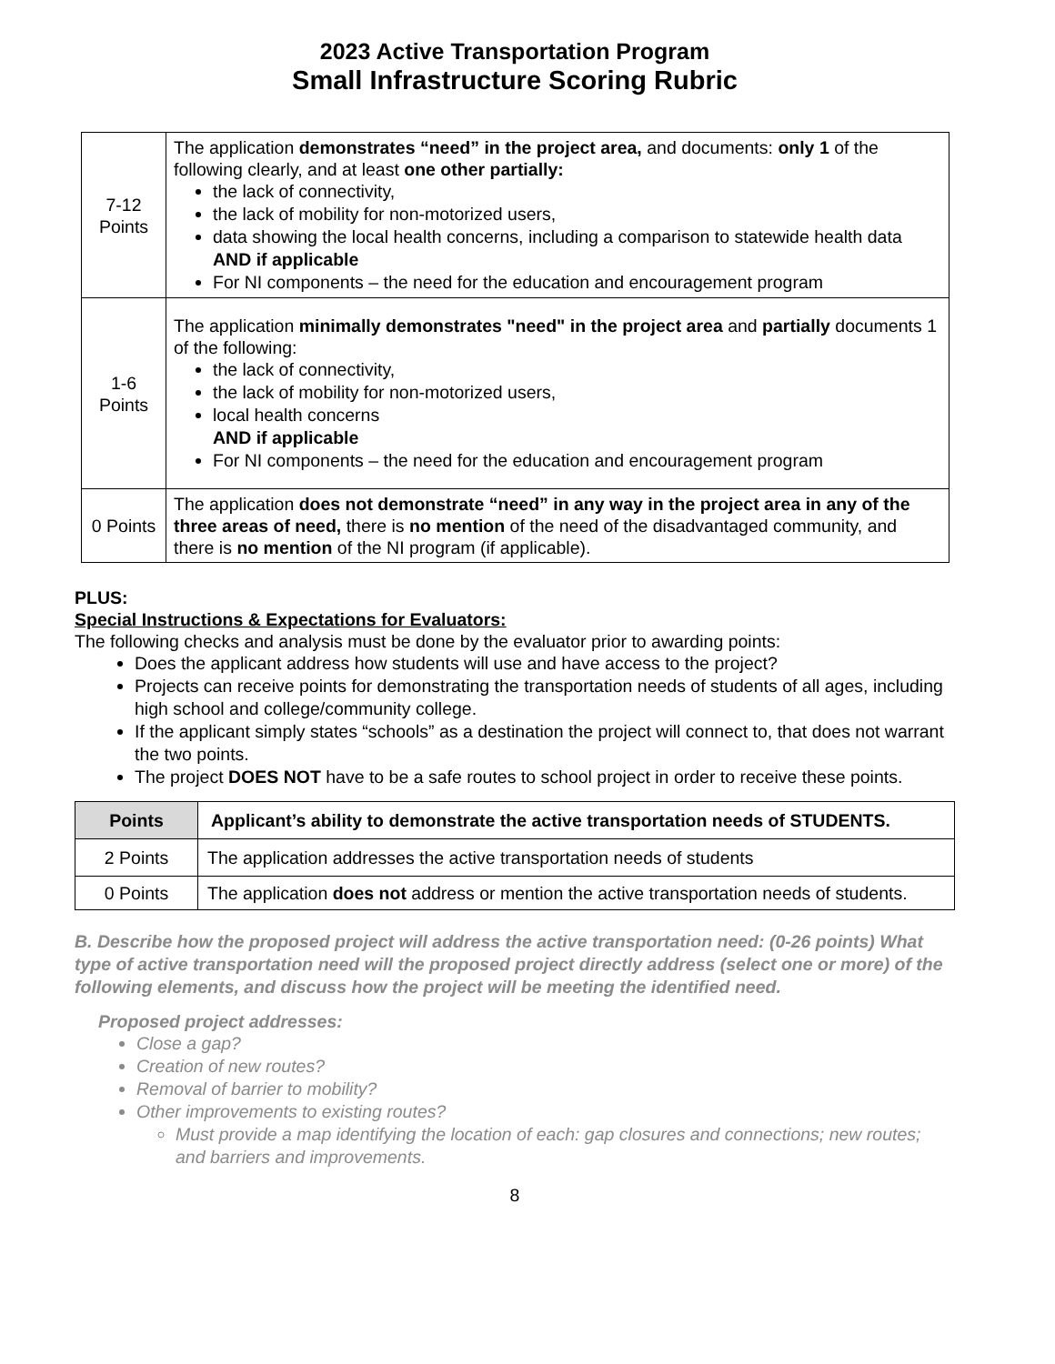2023 Active Transportation Program
Small Infrastructure Scoring Rubric
| 7-12 Points | The application demonstrates “need” in the project area, and documents: only 1 of the following clearly, and at least one other partially: the lack of connectivity, the lack of mobility for non-motorized users, data showing the local health concerns, including a comparison to statewide health data AND if applicable For NI components – the need for the education and encouragement program |
| 1-6 Points | The application minimally demonstrates "need" in the project area and partially documents 1 of the following: the lack of connectivity, the lack of mobility for non-motorized users, local health concerns AND if applicable For NI components – the need for the education and encouragement program |
| 0 Points | The application does not demonstrate “need” in any way in the project area in any of the three areas of need, there is no mention of the need of the disadvantaged community, and there is no mention of the NI program (if applicable). |
PLUS:
Special Instructions & Expectations for Evaluators:
The following checks and analysis must be done by the evaluator prior to awarding points:
Does the applicant address how students will use and have access to the project?
Projects can receive points for demonstrating the transportation needs of students of all ages, including high school and college/community college.
If the applicant simply states “schools” as a destination the project will connect to, that does not warrant the two points.
The project DOES NOT have to be a safe routes to school project in order to receive these points.
| Points | Applicant’s ability to demonstrate the active transportation needs of STUDENTS. |
| --- | --- |
| 2 Points | The application addresses the active transportation needs of students |
| 0 Points | The application does not address or mention the active transportation needs of students. |
B. Describe how the proposed project will address the active transportation need: (0-26 points) What type of active transportation need will the proposed project directly address (select one or more) of the following elements, and discuss how the project will be meeting the identified need.
Proposed project addresses:
Close a gap?
Creation of new routes?
Removal of barrier to mobility?
Other improvements to existing routes?
Must provide a map identifying the location of each: gap closures and connections; new routes; and barriers and improvements.
8